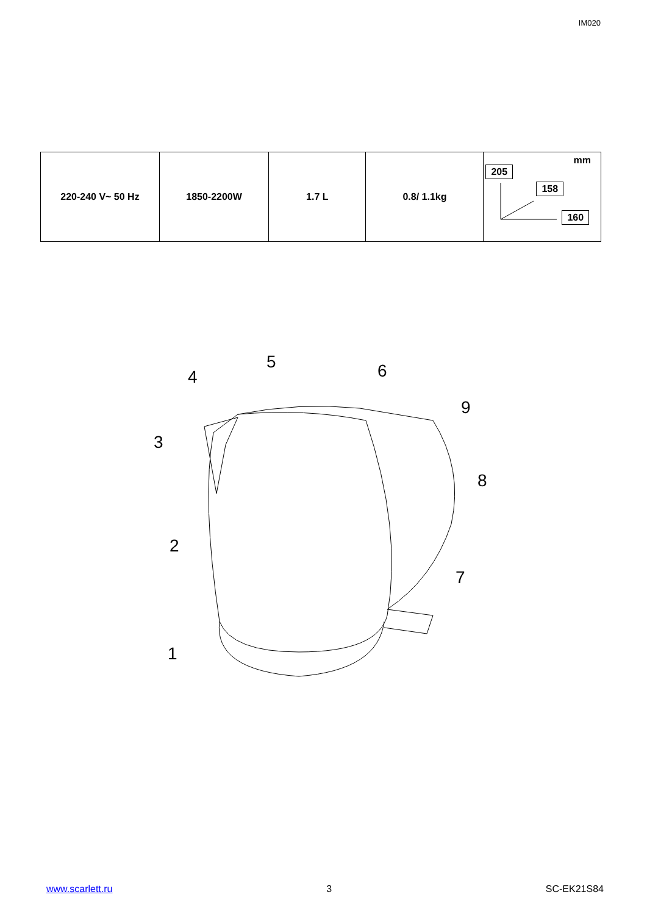IM020
| 220-240 V~ 50 Hz | 1850-2200W | 1.7 L | 0.8/ 1.1kg | mm 205 158 160 |
1
2
3
4
5
6
7
8
9
www.scarlett.ru 3 SC-EK21S84